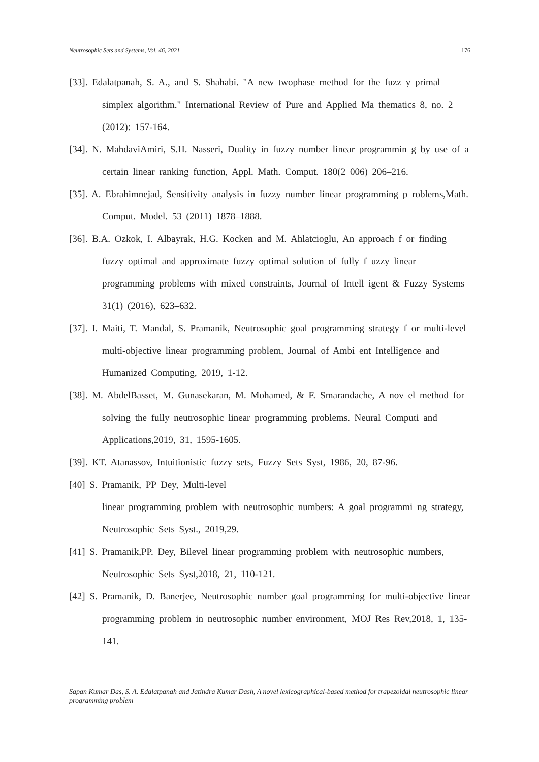Neutrosophic Sets and Systems, Vol. 46, 2021 176
[33]. Edalatpanah, S. A., and S. Shahabi. "A new twophase method for the fuzz y primal simplex algorithm." International Review of Pure and Applied Ma thematics 8, no. 2 (2012): 157-164.
[34]. N. MahdaviAmiri, S.H. Nasseri, Duality in fuzzy number linear programmin g by use of a certain linear ranking function, Appl. Math. Comput. 180(2 006) 206–216.
[35]. A. Ebrahimnejad, Sensitivity analysis in fuzzy number linear programming p roblems,Math. Comput. Model. 53 (2011) 1878–1888.
[36]. B.A. Ozkok, I. Albayrak, H.G. Kocken and M. Ahlatcioglu, An approach f or finding fuzzy optimal and approximate fuzzy optimal solution of fully f uzzy linear programming problems with mixed constraints, Journal of Intell igent & Fuzzy Systems 31(1) (2016), 623–632.
[37]. I. Maiti, T. Mandal, S. Pramanik, Neutrosophic goal programming strategy f or multi-level multi-objective linear programming problem, Journal of Ambi ent Intelligence and Humanized Computing, 2019, 1-12.
[38]. M. AbdelBasset, M. Gunasekaran, M. Mohamed, & F. Smarandache, A nov el method for solving the fully neutrosophic linear programming problems. Neural Computi and Applications,2019, 31, 1595-1605.
[39]. KT. Atanassov, Intuitionistic fuzzy sets, Fuzzy Sets Syst, 1986, 20, 87-96.
[40] S. Pramanik, PP Dey, Multi-level
linear programming problem with neutrosophic numbers: A goal programmi ng strategy, Neutrosophic Sets Syst., 2019,29.
[41] S. Pramanik,PP. Dey, Bilevel linear programming problem with neutrosophic numbers, Neutrosophic Sets Syst,2018, 21, 110-121.
[42] S. Pramanik, D. Banerjee, Neutrosophic number goal programming for multi-objective linear programming problem in neutrosophic number environment, MOJ Res Rev,2018, 1, 135-141.
Sapan Kumar Das, S. A. Edalatpanah and Jatindra Kumar Dash, A novel lexicographical-based method for trapezoidal neutrosophic linear programming problem